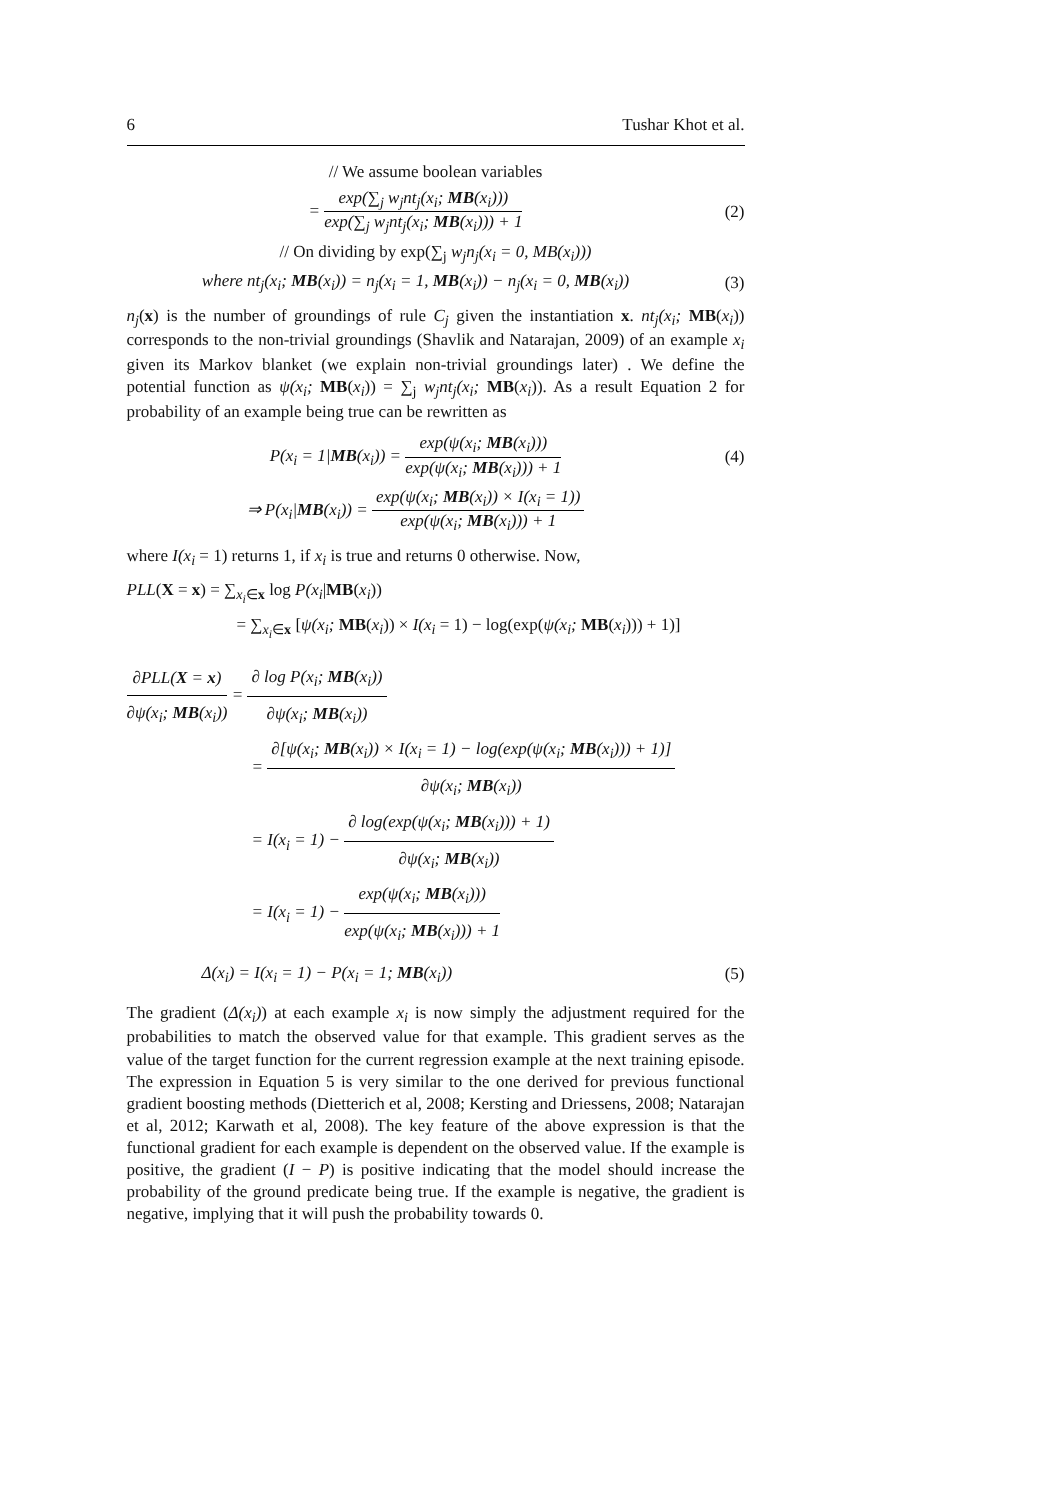6 Tushar Khot et al.
// We assume boolean variables
= exp(∑<sub>j</sub> w<sub>j</sub>nt<sub>j</sub>(x<sub>i</sub>; MB(x<sub>i</sub>))) exp(∑<sub>j</sub> w<sub>j</sub>nt<sub>j</sub>(x<sub>i</sub>; MB(x<sub>i</sub>))) + 1
(2)
// On dividing by exp(∑<sub>j</sub> w<sub>j</sub>n<sub>j</sub>(x<sub>i</sub> = 0, MB(x<sub>i</sub>)))
where nt<sub>j</sub>(x<sub>i</sub>; MB(x<sub>i</sub>)) = n<sub>j</sub>(x<sub>i</sub> = 1, MB(x<sub>i</sub>)) − n<sub>j</sub>(x<sub>i</sub> = 0, MB(x<sub>i</sub>))
(3)
n<sub>j</sub>(x) is the number of groundings of rule C<sub>j</sub> given the instantiation x. nt<sub>j</sub>(x<sub>i</sub>; MB(x<sub>i</sub>)) corresponds to the non-trivial groundings (Shavlik and Natarajan, 2009) of an example x<sub>i</sub> given its Markov blanket (we explain non-trivial groundings later) . We define the potential function as ψ(x<sub>i</sub>; MB(x<sub>i</sub>)) = ∑<sub>j</sub> w<sub>j</sub>nt<sub>j</sub>(x<sub>i</sub>; MB(x<sub>i</sub>)). As a result Equation 2 for probability of an example being true can be rewritten as
P(x<sub>i</sub> = 1|MB(x<sub>i</sub>)) = exp(ψ(x<sub>i</sub>; MB(x<sub>i</sub>))) exp(ψ(x<sub>i</sub>; MB(x<sub>i</sub>))) + 1
(4)
⇒ P(x<sub>i</sub>|MB(x<sub>i</sub>)) = exp(ψ(x<sub>i</sub>; MB(x<sub>i</sub>)) × I(x<sub>i</sub> = 1)) exp(ψ(x<sub>i</sub>; MB(x<sub>i</sub>))) + 1
where I(x<sub>i</sub> = 1) returns 1, if x<sub>i</sub> is true and returns 0 otherwise. Now,
PLL(X = x) = ∑<sub>x<sub>i</sub>∈x</sub> log P(x<sub>i</sub>|MB(x<sub>i</sub>))
= ∑<sub>x<sub>i</sub>∈x</sub> [ψ(x<sub>i</sub>; MB(x<sub>i</sub>)) × I(x<sub>i</sub> = 1) − log(exp(ψ(x<sub>i</sub>; MB(x<sub>i</sub>))) + 1)]
∂PLL(X = x) ∂ψ(x<sub>i</sub>; MB(x<sub>i</sub>)) = ∂ log P(x<sub>i</sub>; MB(x<sub>i</sub>)) ∂ψ(x<sub>i</sub>; MB(x<sub>i</sub>))
= ∂[ψ(x<sub>i</sub>; MB(x<sub>i</sub>)) × I(x<sub>i</sub> = 1) − log(exp(ψ(x<sub>i</sub>; MB(x<sub>i</sub>))) + 1)] ∂ψ(x<sub>i</sub>; MB(x<sub>i</sub>))
= I(x<sub>i</sub> = 1) − ∂ log(exp(ψ(x<sub>i</sub>; MB(x<sub>i</sub>))) + 1) ∂ψ(x<sub>i</sub>; MB(x<sub>i</sub>))
= I(x<sub>i</sub> = 1) − exp(ψ(x<sub>i</sub>; MB(x<sub>i</sub>))) exp(ψ(x<sub>i</sub>; MB(x<sub>i</sub>))) + 1
Δ(x<sub>i</sub>) = I(x<sub>i</sub> = 1) − P(x<sub>i</sub> = 1; MB(x<sub>i</sub>))
(5)
The gradient (Δ(x<sub>i</sub>)) at each example x<sub>i</sub> is now simply the adjustment required for the probabilities to match the observed value for that example. This gradient serves as the value of the target function for the current regression example at the next training episode. The expression in Equation 5 is very similar to the one derived for previous functional gradient boosting methods (Dietterich et al, 2008; Kersting and Driessens, 2008; Natarajan et al, 2012; Karwath et al, 2008). The key feature of the above expression is that the functional gradient for each example is dependent on the observed value. If the example is positive, the gradient (I − P) is positive indicating that the model should increase the probability of the ground predicate being true. If the example is negative, the gradient is negative, implying that it will push the probability towards 0.